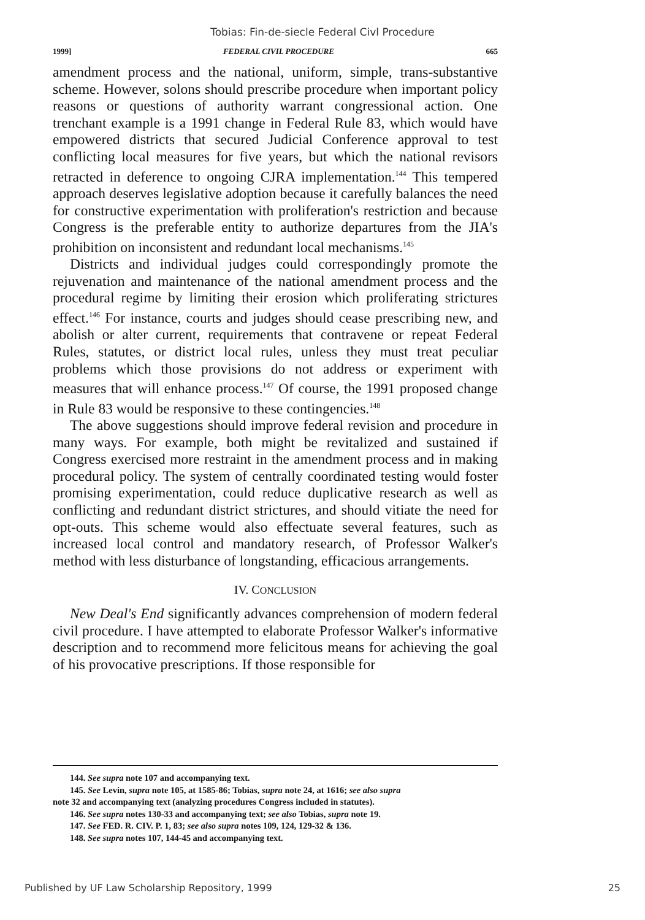Tobias: Fin-de-siecle Federal Civl Procedure
1999] FEDERAL CIVIL PROCEDURE 665
amendment process and the national, uniform, simple, trans-substantive scheme. However, solons should prescribe procedure when important policy reasons or questions of authority warrant congressional action. One trenchant example is a 1991 change in Federal Rule 83, which would have empowered districts that secured Judicial Conference approval to test conflicting local measures for five years, but which the national revisors retracted in deference to ongoing CJRA implementation.<sup>144</sup> This tempered approach deserves legislative adoption because it carefully balances the need for constructive experimentation with proliferation's restriction and because Congress is the preferable entity to authorize departures from the JIA's prohibition on inconsistent and redundant local mechanisms.<sup>145</sup>
Districts and individual judges could correspondingly promote the rejuvenation and maintenance of the national amendment process and the procedural regime by limiting their erosion which proliferating strictures effect.<sup>146</sup> For instance, courts and judges should cease prescribing new, and abolish or alter current, requirements that contravene or repeat Federal Rules, statutes, or district local rules, unless they must treat peculiar problems which those provisions do not address or experiment with measures that will enhance process.<sup>147</sup> Of course, the 1991 proposed change in Rule 83 would be responsive to these contingencies.<sup>148</sup>
The above suggestions should improve federal revision and procedure in many ways. For example, both might be revitalized and sustained if Congress exercised more restraint in the amendment process and in making procedural policy. The system of centrally coordinated testing would foster promising experimentation, could reduce duplicative research as well as conflicting and redundant district strictures, and should vitiate the need for opt-outs. This scheme would also effectuate several features, such as increased local control and mandatory research, of Professor Walker's method with less disturbance of longstanding, efficacious arrangements.
IV. CONCLUSION
New Deal's End significantly advances comprehension of modern federal civil procedure. I have attempted to elaborate Professor Walker's informative description and to recommend more felicitous means for achieving the goal of his provocative prescriptions. If those responsible for
144. See supra note 107 and accompanying text.
145. See Levin, supra note 105, at 1585-86; Tobias, supra note 24, at 1616; see also supra
note 32 and accompanying text (analyzing procedures Congress included in statutes).
146. See supra notes 130-33 and accompanying text; see also Tobias, supra note 19.
147. See FED. R. CIV. P. 1, 83; see also supra notes 109, 124, 129-32 & 136.
148. See supra notes 107, 144-45 and accompanying text.
Published by UF Law Scholarship Repository, 1999 25